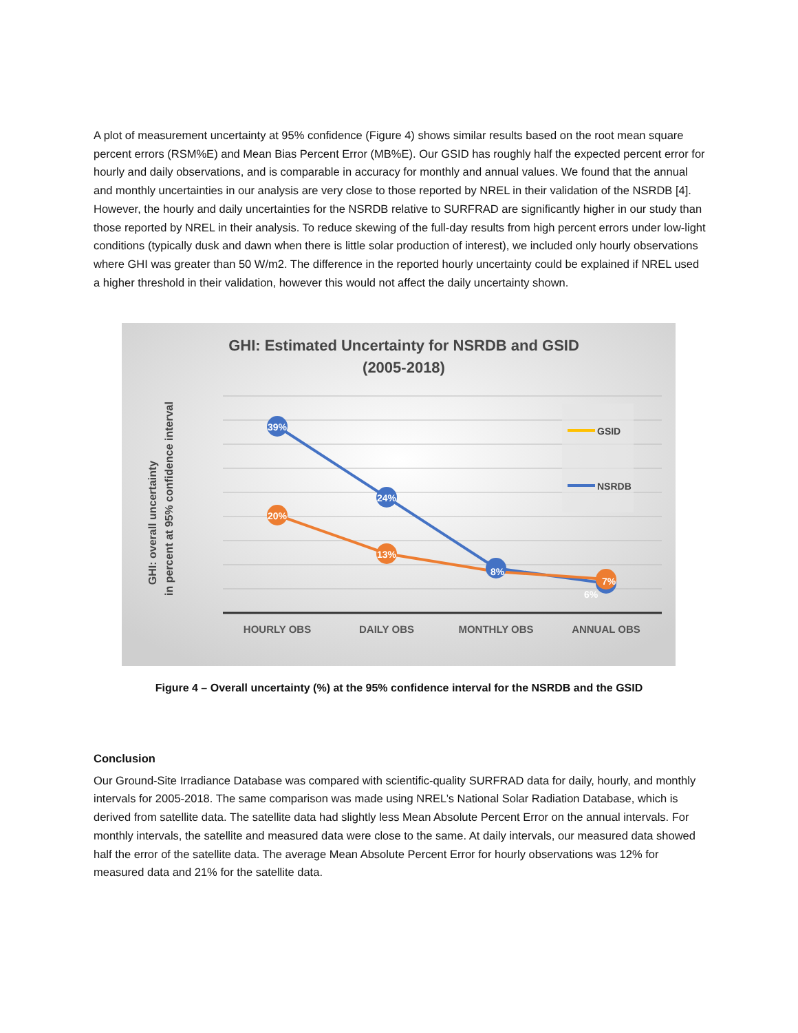A plot of measurement uncertainty at 95% confidence (Figure 4) shows similar results based on the root mean square percent errors (RSM%E) and Mean Bias Percent Error (MB%E). Our GSID has roughly half the expected percent error for hourly and daily observations, and is comparable in accuracy for monthly and annual values. We found that the annual and monthly uncertainties in our analysis are very close to those reported by NREL in their validation of the NSRDB [4]. However, the hourly and daily uncertainties for the NSRDB relative to SURFRAD are significantly higher in our study than those reported by NREL in their analysis. To reduce skewing of the full-day results from high percent errors under low-light conditions (typically dusk and dawn when there is little solar production of interest), we included only hourly observations where GHI was greater than 50 W/m2. The difference in the reported hourly uncertainty could be explained if NREL used a higher threshold in their validation, however this would not affect the daily uncertainty shown.
GHI: Estimated Uncertainty for NSRDB and GSID
(2005-2018)
GHI: overall uncertainty
in percent at 95% confidence interval
39%
24%
20%
13%
8%
7%
6%
GSID
NSRDB
HOURLY OBS
DAILY OBS
MONTHLY OBS
ANNUAL OBS
Figure 4 – Overall uncertainty (%) at the 95% confidence interval for the NSRDB and the GSID
Conclusion
Our Ground-Site Irradiance Database was compared with scientific-quality SURFRAD data for daily, hourly, and monthly intervals for 2005-2018. The same comparison was made using NREL’s National Solar Radiation Database, which is derived from satellite data. The satellite data had slightly less Mean Absolute Percent Error on the annual intervals. For monthly intervals, the satellite and measured data were close to the same. At daily intervals, our measured data showed half the error of the satellite data. The average Mean Absolute Percent Error for hourly observations was 12% for measured data and 21% for the satellite data.